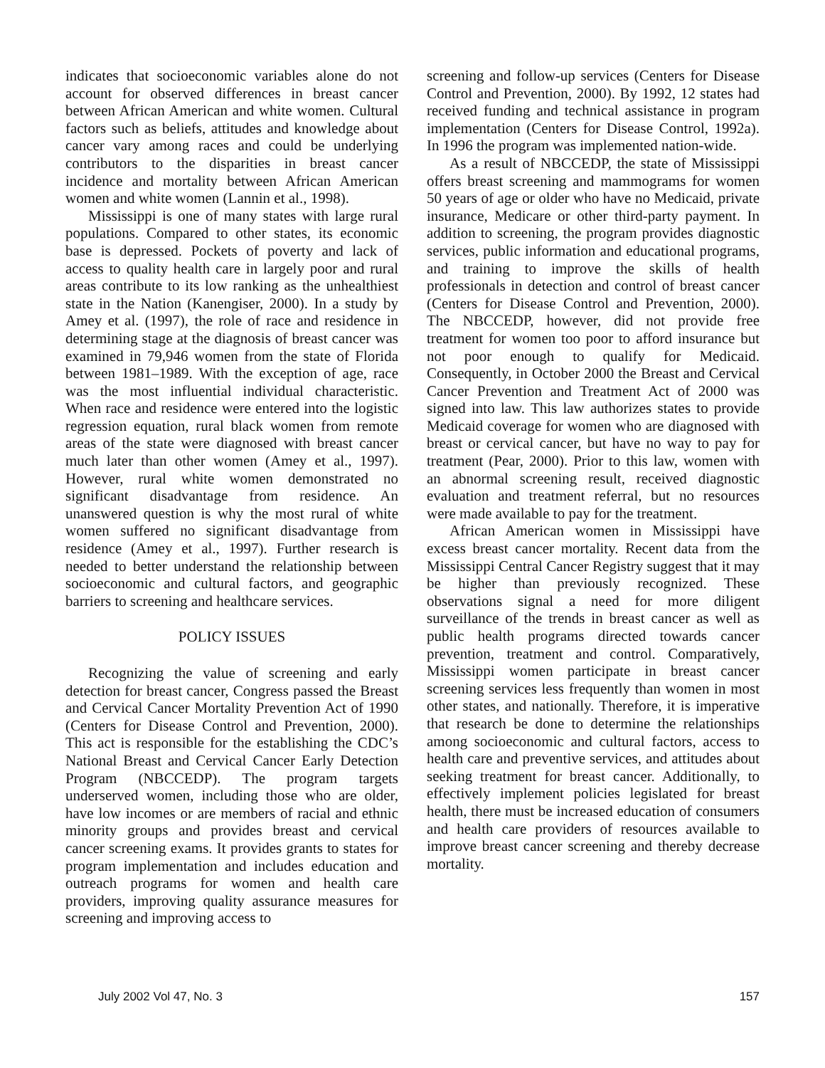indicates that socioeconomic variables alone do not account for observed differences in breast cancer between African American and white women. Cultural factors such as beliefs, attitudes and knowledge about cancer vary among races and could be underlying contributors to the disparities in breast cancer incidence and mortality between African American women and white women (Lannin et al., 1998).
Mississippi is one of many states with large rural populations. Compared to other states, its economic base is depressed. Pockets of poverty and lack of access to quality health care in largely poor and rural areas contribute to its low ranking as the unhealthiest state in the Nation (Kanengiser, 2000). In a study by Amey et al. (1997), the role of race and residence in determining stage at the diagnosis of breast cancer was examined in 79,946 women from the state of Florida between 1981–1989. With the exception of age, race was the most influential individual characteristic. When race and residence were entered into the logistic regression equation, rural black women from remote areas of the state were diagnosed with breast cancer much later than other women (Amey et al., 1997). However, rural white women demonstrated no significant disadvantage from residence. An unanswered question is why the most rural of white women suffered no significant disadvantage from residence (Amey et al., 1997). Further research is needed to better understand the relationship between socioeconomic and cultural factors, and geographic barriers to screening and healthcare services.
POLICY ISSUES
Recognizing the value of screening and early detection for breast cancer, Congress passed the Breast and Cervical Cancer Mortality Prevention Act of 1990 (Centers for Disease Control and Prevention, 2000). This act is responsible for the establishing the CDC’s National Breast and Cervical Cancer Early Detection Program (NBCCEDP). The program targets underserved women, including those who are older, have low incomes or are members of racial and ethnic minority groups and provides breast and cervical cancer screening exams. It provides grants to states for program implementation and includes education and outreach programs for women and health care providers, improving quality assurance measures for screening and improving access to
screening and follow-up services (Centers for Disease Control and Prevention, 2000). By 1992, 12 states had received funding and technical assistance in program implementation (Centers for Disease Control, 1992a). In 1996 the program was implemented nation-wide.
As a result of NBCCEDP, the state of Mississippi offers breast screening and mammograms for women 50 years of age or older who have no Medicaid, private insurance, Medicare or other third-party payment. In addition to screening, the program provides diagnostic services, public information and educational programs, and training to improve the skills of health professionals in detection and control of breast cancer (Centers for Disease Control and Prevention, 2000). The NBCCEDP, however, did not provide free treatment for women too poor to afford insurance but not poor enough to qualify for Medicaid. Consequently, in October 2000 the Breast and Cervical Cancer Prevention and Treatment Act of 2000 was signed into law. This law authorizes states to provide Medicaid coverage for women who are diagnosed with breast or cervical cancer, but have no way to pay for treatment (Pear, 2000). Prior to this law, women with an abnormal screening result, received diagnostic evaluation and treatment referral, but no resources were made available to pay for the treatment.
African American women in Mississippi have excess breast cancer mortality. Recent data from the Mississippi Central Cancer Registry suggest that it may be higher than previously recognized. These observations signal a need for more diligent surveillance of the trends in breast cancer as well as public health programs directed towards cancer prevention, treatment and control. Comparatively, Mississippi women participate in breast cancer screening services less frequently than women in most other states, and nationally. Therefore, it is imperative that research be done to determine the relationships among socioeconomic and cultural factors, access to health care and preventive services, and attitudes about seeking treatment for breast cancer. Additionally, to effectively implement policies legislated for breast health, there must be increased education of consumers and health care providers of resources available to improve breast cancer screening and thereby decrease mortality.
July 2002 Vol 47, No. 3 157